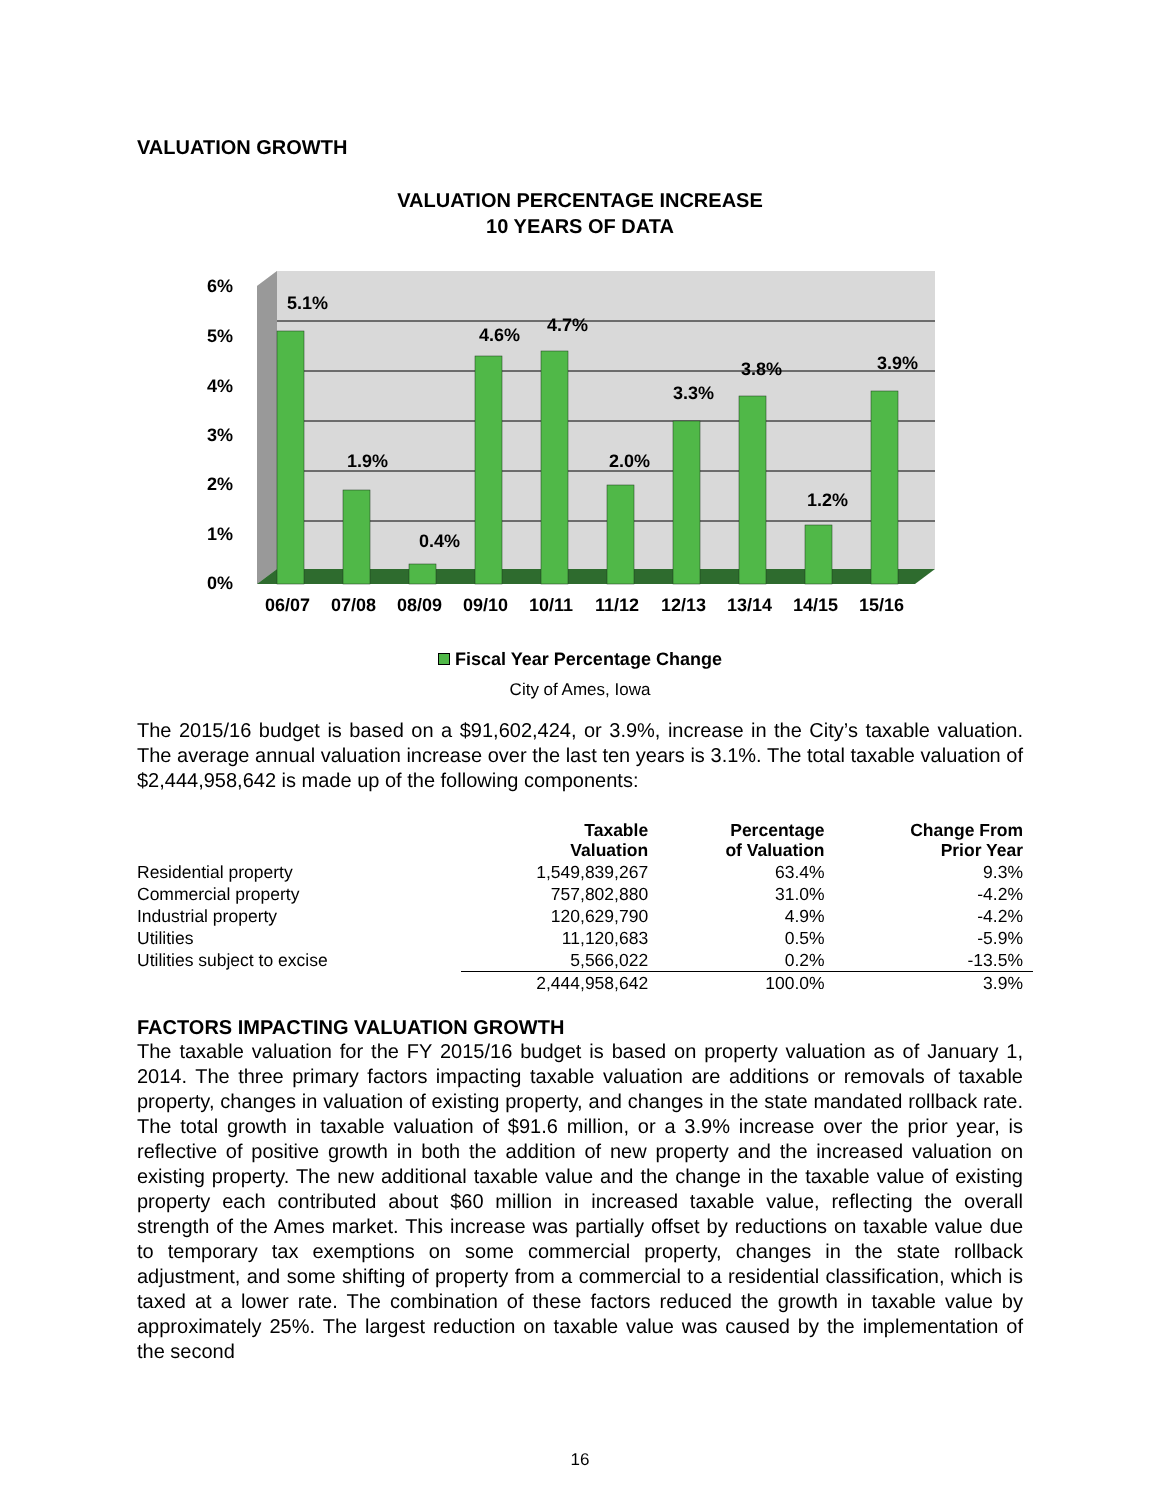VALUATION GROWTH
VALUATION PERCENTAGE INCREASE
10 YEARS OF DATA
6%
5%
4%
3%
2%
1%
0%
5.1%
1.9%
0.4%
4.6%
4.7%
2.0%
3.3%
3.8%
1.2%
3.9%
06/07
07/08
08/09
09/10
10/11
11/12
12/13
13/14
14/15
15/16
Fiscal Year Percentage Change
City of Ames, Iowa
The 2015/16 budget is based on a $91,602,424, or 3.9%, increase in the City’s taxable valuation. The average annual valuation increase over the last ten years is 3.1%. The total taxable valuation of $2,444,958,642 is made up of the following components:
| | Taxable Valuation | Percentage of Valuation | Change From Prior Year |
| --- | --- | --- | --- |
| Residential property | 1,549,839,267 | 63.4% | 9.3% |
| Commercial property | 757,802,880 | 31.0% | -4.2% |
| Industrial property | 120,629,790 | 4.9% | -4.2% |
| Utilities | 11,120,683 | 0.5% | -5.9% |
| Utilities subject to excise | 5,566,022 | 0.2% | -13.5% |
| | 2,444,958,642 | 100.0% | 3.9% |
FACTORS IMPACTING VALUATION GROWTH
The taxable valuation for the FY 2015/16 budget is based on property valuation as of January 1, 2014. The three primary factors impacting taxable valuation are additions or removals of taxable property, changes in valuation of existing property, and changes in the state mandated rollback rate. The total growth in taxable valuation of $91.6 million, or a 3.9% increase over the prior year, is reflective of positive growth in both the addition of new property and the increased valuation on existing property. The new additional taxable value and the change in the taxable value of existing property each contributed about $60 million in increased taxable value, reflecting the overall strength of the Ames market. This increase was partially offset by reductions on taxable value due to temporary tax exemptions on some commercial property, changes in the state rollback adjustment, and some shifting of property from a commercial to a residential classification, which is taxed at a lower rate. The combination of these factors reduced the growth in taxable value by approximately 25%. The largest reduction on taxable value was caused by the implementation of the second
16